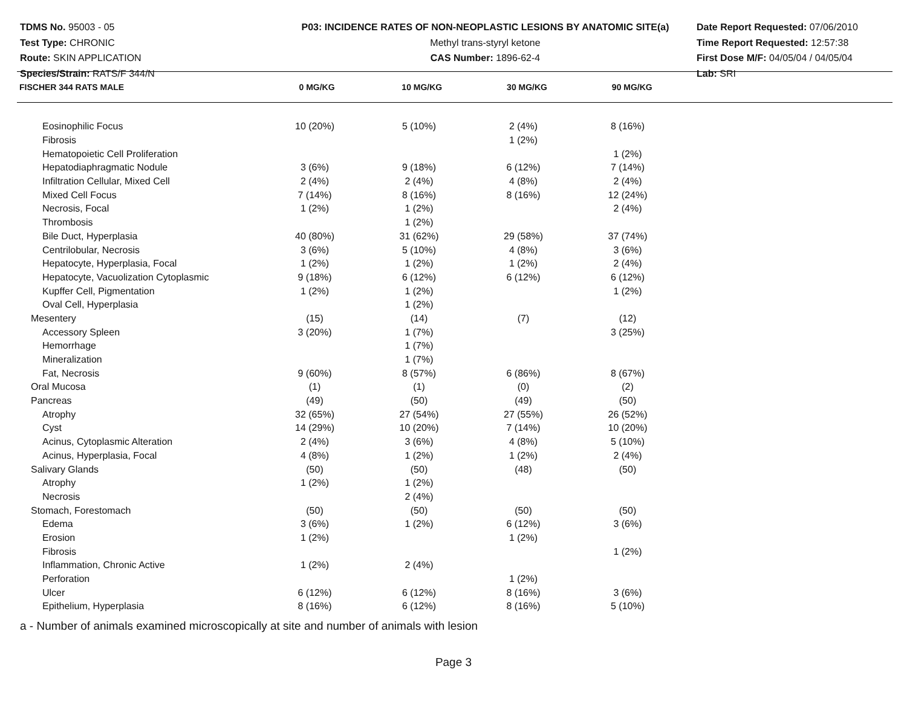TDMS No. 95003 - 05
Test Type: CHRONIC
Route: SKIN APPLICATION
Species/Strain: RATS/F 344/N
P03: INCIDENCE RATES OF NON-NEOPLASTIC LESIONS BY ANATOMIC SITE(a)
Methyl trans-styryl ketone
CAS Number: 1896-62-4
Date Report Requested: 07/06/2010
Time Report Requested: 12:57:38
First Dose M/F: 04/05/04 / 04/05/04
Lab: SRI
| FISCHER 344 RATS MALE | 0 MG/KG | 10 MG/KG | 30 MG/KG | 90 MG/KG | |
| --- | --- | --- | --- | --- | --- |
| Eosinophilic Focus | 10 (20%) | 5 (10%) | 2 (4%) | 8 (16%) | |
| Fibrosis | | | 1 (2%) | | |
| Hematopoietic Cell Proliferation | | | | 1 (2%) | |
| Hepatodiaphragmatic Nodule | 3 (6%) | 9 (18%) | 6 (12%) | 7 (14%) | |
| Infiltration Cellular, Mixed Cell | 2 (4%) | 2 (4%) | 4 (8%) | 2 (4%) | |
| Mixed Cell Focus | 7 (14%) | 8 (16%) | 8 (16%) | 12 (24%) | |
| Necrosis, Focal | 1 (2%) | 1 (2%) | | 2 (4%) | |
| Thrombosis | | 1 (2%) | | | |
| Bile Duct, Hyperplasia | 40 (80%) | 31 (62%) | 29 (58%) | 37 (74%) | |
| Centrilobular, Necrosis | 3 (6%) | 5 (10%) | 4 (8%) | 3 (6%) | |
| Hepatocyte, Hyperplasia, Focal | 1 (2%) | 1 (2%) | 1 (2%) | 2 (4%) | |
| Hepatocyte, Vacuolization Cytoplasmic | 9 (18%) | 6 (12%) | 6 (12%) | 6 (12%) | |
| Kupffer Cell, Pigmentation | 1 (2%) | 1 (2%) | | 1 (2%) | |
| Oval Cell, Hyperplasia | | 1 (2%) | | | |
| Mesentery | (15) | (14) | (7) | (12) | |
| Accessory Spleen | 3 (20%) | 1 (7%) | | 3 (25%) | |
| Hemorrhage | | 1 (7%) | | | |
| Mineralization | | 1 (7%) | | | |
| Fat, Necrosis | 9 (60%) | 8 (57%) | 6 (86%) | 8 (67%) | |
| Oral Mucosa | (1) | (1) | (0) | (2) | |
| Pancreas | (49) | (50) | (49) | (50) | |
| Atrophy | 32 (65%) | 27 (54%) | 27 (55%) | 26 (52%) | |
| Cyst | 14 (29%) | 10 (20%) | 7 (14%) | 10 (20%) | |
| Acinus, Cytoplasmic Alteration | 2 (4%) | 3 (6%) | 4 (8%) | 5 (10%) | |
| Acinus, Hyperplasia, Focal | 4 (8%) | 1 (2%) | 1 (2%) | 2 (4%) | |
| Salivary Glands | (50) | (50) | (48) | (50) | |
| Atrophy | 1 (2%) | 1 (2%) | | | |
| Necrosis | | 2 (4%) | | | |
| Stomach, Forestomach | (50) | (50) | (50) | (50) | |
| Edema | 3 (6%) | 1 (2%) | 6 (12%) | 3 (6%) | |
| Erosion | 1 (2%) | | 1 (2%) | | |
| Fibrosis | | | | 1 (2%) | |
| Inflammation, Chronic Active | 1 (2%) | 2 (4%) | | | |
| Perforation | | | 1 (2%) | | |
| Ulcer | 6 (12%) | 6 (12%) | 8 (16%) | 3 (6%) | |
| Epithelium, Hyperplasia | 8 (16%) | 6 (12%) | 8 (16%) | 5 (10%) | |
a - Number of animals examined microscopically at site and number of animals with lesion
Page 3